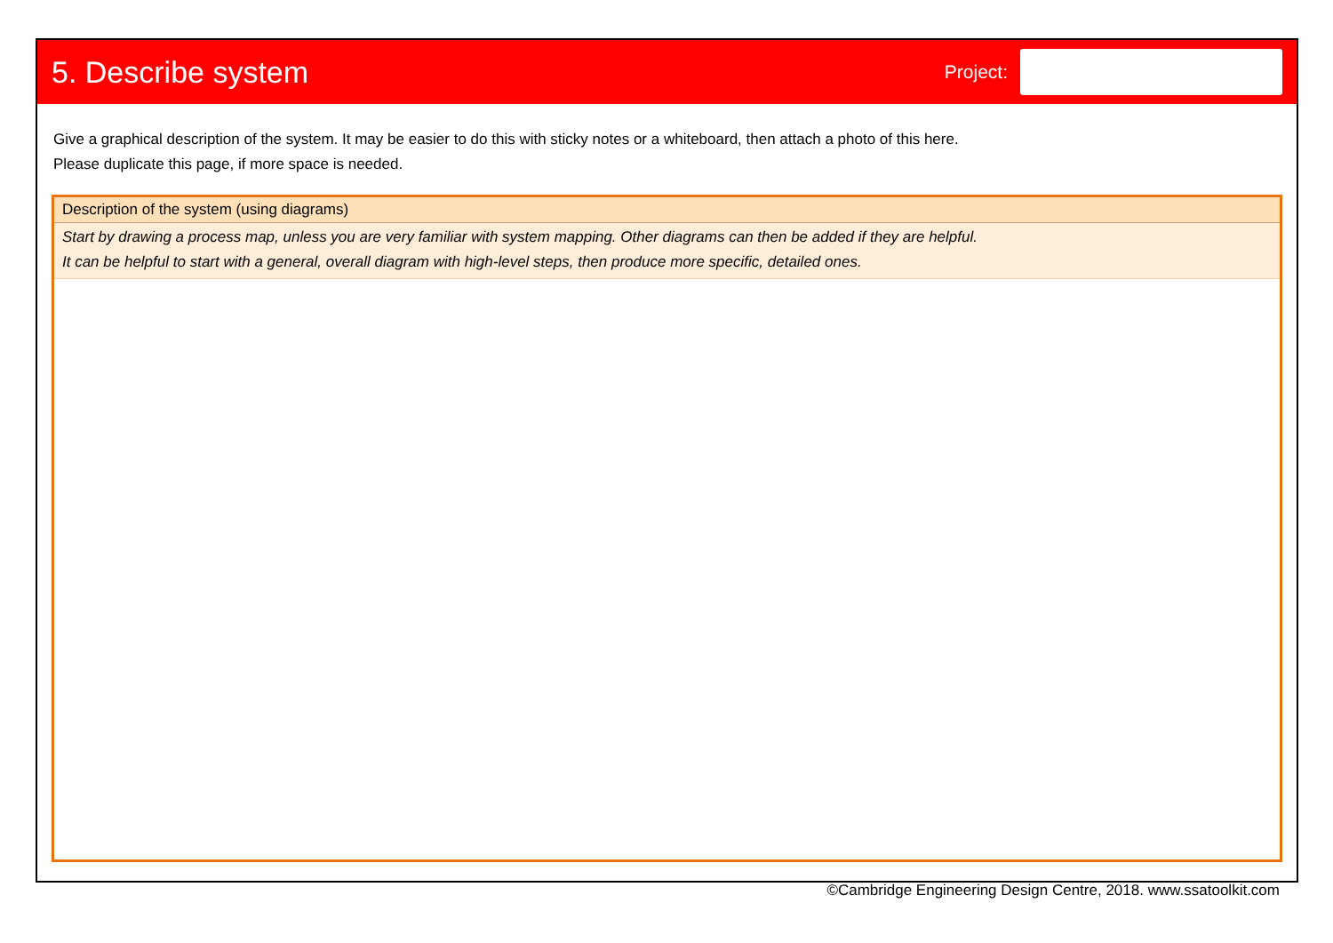5. Describe system
Project:
Give a graphical description of the system. It may be easier to do this with sticky notes or a whiteboard, then attach a photo of this here.
Please duplicate this page, if more space is needed.
Description of the system (using diagrams)
Start by drawing a process map, unless you are very familiar with system mapping. Other diagrams can then be added if they are helpful.
It can be helpful to start with a general, overall diagram with high-level steps, then produce more specific, detailed ones.
©Cambridge Engineering Design Centre, 2018. www.ssatoolkit.com